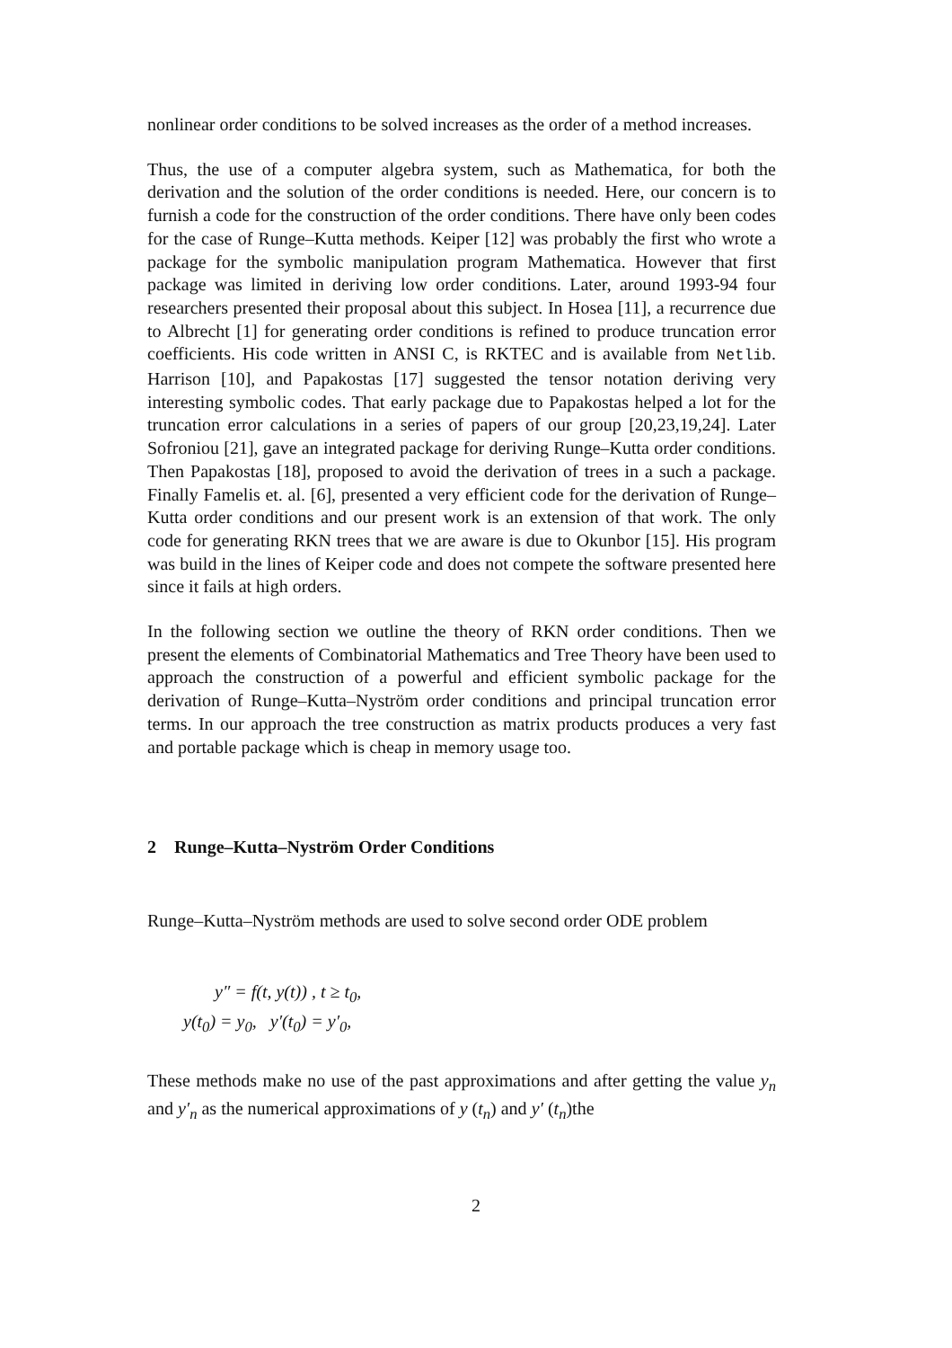nonlinear order conditions to be solved increases as the order of a method increases.
Thus, the use of a computer algebra system, such as Mathematica, for both the derivation and the solution of the order conditions is needed. Here, our concern is to furnish a code for the construction of the order conditions. There have only been codes for the case of Runge–Kutta methods. Keiper [12] was probably the first who wrote a package for the symbolic manipulation program Mathematica. However that first package was limited in deriving low order conditions. Later, around 1993-94 four researchers presented their proposal about this subject. In Hosea [11], a recurrence due to Albrecht [1] for generating order conditions is refined to produce truncation error coefficients. His code written in ANSI C, is RKTEC and is available from Netlib. Harrison [10], and Papakostas [17] suggested the tensor notation deriving very interesting symbolic codes. That early package due to Papakostas helped a lot for the truncation error calculations in a series of papers of our group [20,23,19,24]. Later Sofroniou [21], gave an integrated package for deriving Runge–Kutta order conditions. Then Papakostas [18], proposed to avoid the derivation of trees in a such a package. Finally Famelis et. al. [6], presented a very efficient code for the derivation of Runge–Kutta order conditions and our present work is an extension of that work. The only code for generating RKN trees that we are aware is due to Okunbor [15]. His program was build in the lines of Keiper code and does not compete the software presented here since it fails at high orders.
In the following section we outline the theory of RKN order conditions. Then we present the elements of Combinatorial Mathematics and Tree Theory have been used to approach the construction of a powerful and efficient symbolic package for the derivation of Runge–Kutta–Nyström order conditions and principal truncation error terms. In our approach the tree construction as matrix products produces a very fast and portable package which is cheap in memory usage too.
2 Runge–Kutta–Nyström Order Conditions
Runge–Kutta–Nyström methods are used to solve second order ODE problem
y″ = f(t, y(t)) , t ≥ t<sub>0</sub>,
y(t<sub>0</sub>) = y<sub>0</sub>, y′(t<sub>0</sub>) = y′<sub>0</sub>,
These methods make no use of the past approximations and after getting the value y<sub>n</sub> and y′<sub>n</sub> as the numerical approximations of y (t<sub>n</sub>) and y′ (t<sub>n</sub>)the
2